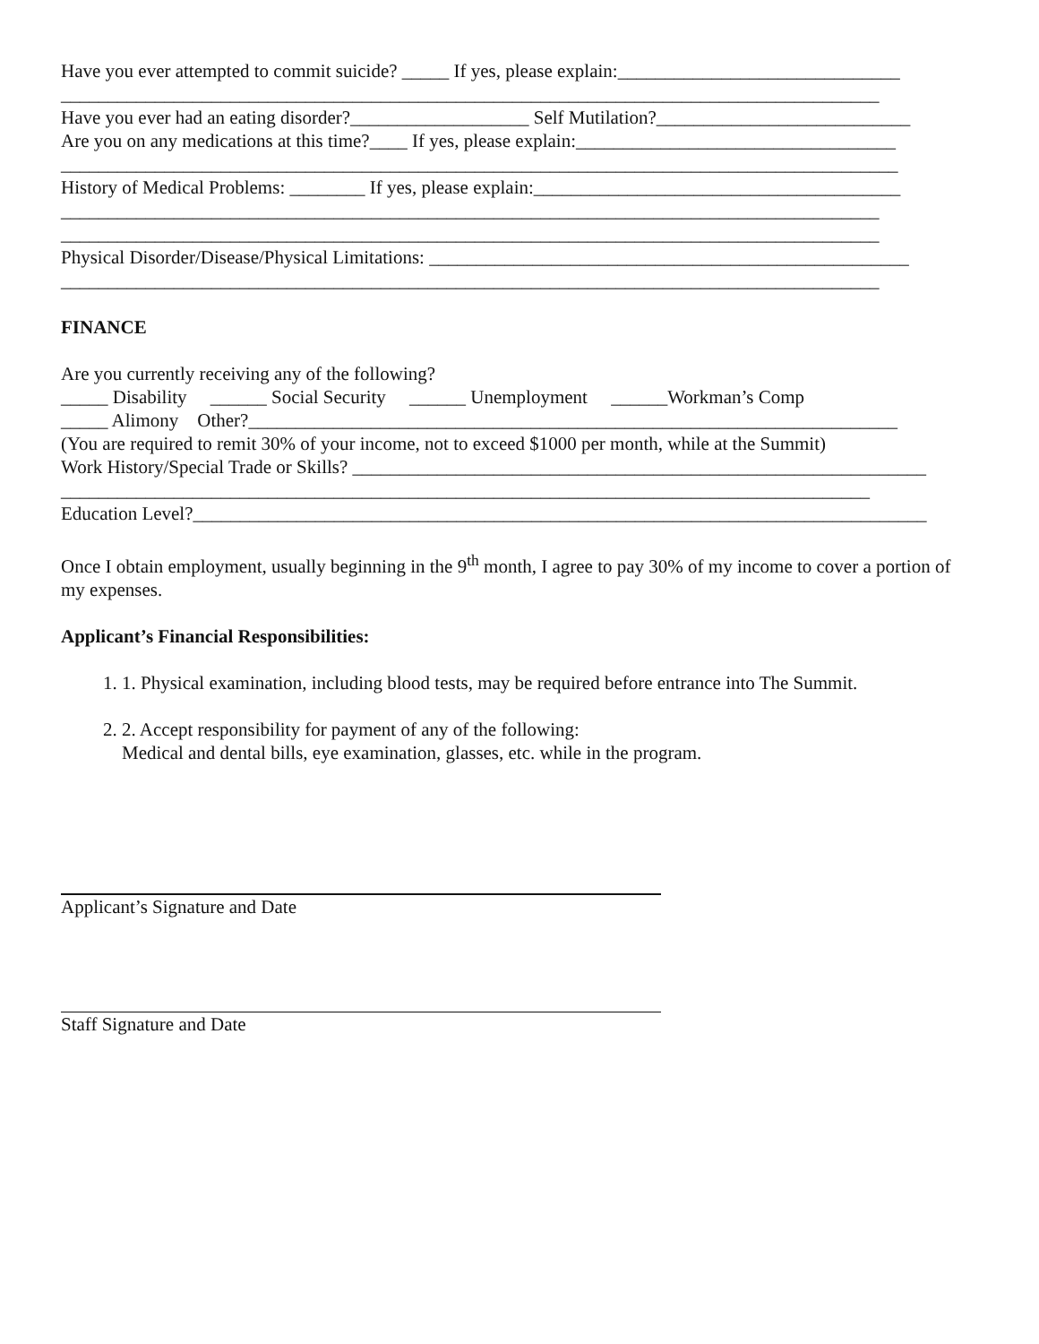Have you ever attempted to commit suicide? _____ If yes, please explain:______________________________
_______________________________________________________________________________________
Have you ever had an eating disorder?___________________ Self Mutilation?___________________________
Are you on any medications at this time?____ If yes, please explain:__________________________________
_________________________________________________________________________________________
History of Medical Problems: ________ If yes, please explain:_______________________________________
_______________________________________________________________________________________
_______________________________________________________________________________________
Physical Disorder/Disease/Physical Limitations: ___________________________________________________
_______________________________________________________________________________________
FINANCE
Are you currently receiving any of the following?
_____ Disability ______ Social Security ______ Unemployment ______Workman’s Comp
_____ Alimony Other?_____________________________________________________________________
(You are required to remit 30% of your income, not to exceed $1000 per month, while at the Summit)
Work History/Special Trade or Skills? _____________________________________________________________
______________________________________________________________________________________
Education Level?______________________________________________________________________________
Once I obtain employment, usually beginning in the 9<sup>th</sup> month, I agree to pay 30% of my income to cover a portion of my expenses.
Applicant’s Financial Responsibilities:
1. 1. Physical examination, including blood tests, may be required before entrance into The Summit.
2. 2. Accept responsibility for payment of any of the following:
Medical and dental bills, eye examination, glasses, etc. while in the program.
Applicant’s Signature and Date
Staff Signature and Date